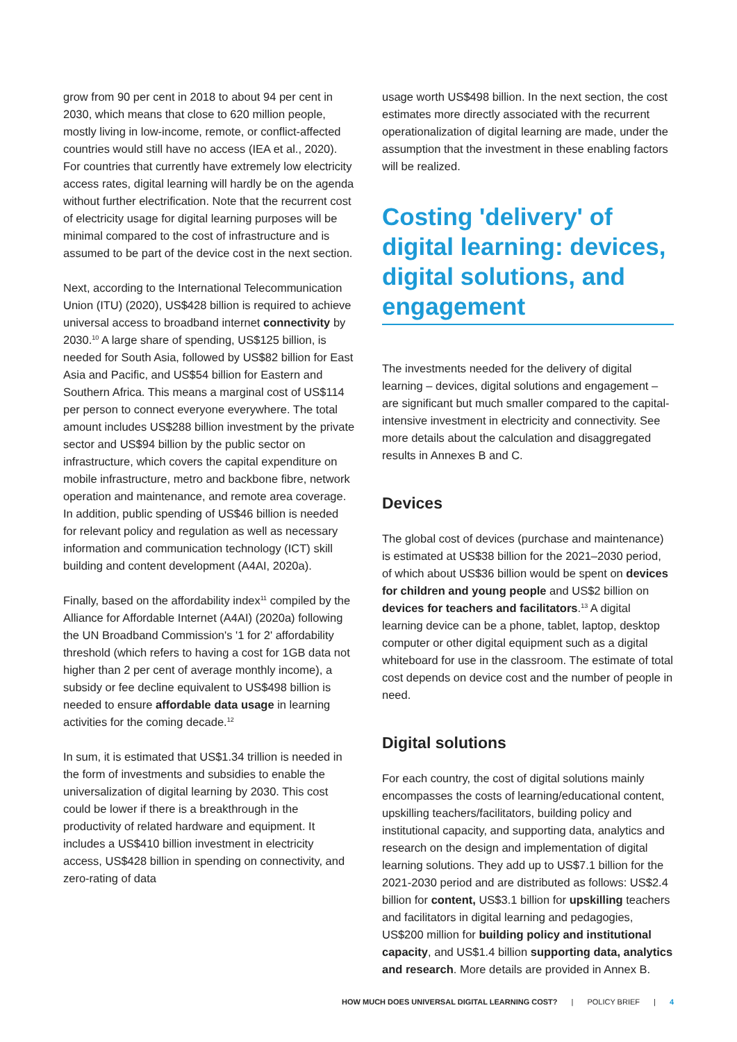grow from 90 per cent in 2018 to about 94 per cent in 2030, which means that close to 620 million people, mostly living in low-income, remote, or conflict-affected countries would still have no access (IEA et al., 2020). For countries that currently have extremely low electricity access rates, digital learning will hardly be on the agenda without further electrification. Note that the recurrent cost of electricity usage for digital learning purposes will be minimal compared to the cost of infrastructure and is assumed to be part of the device cost in the next section.
Next, according to the International Telecommunication Union (ITU) (2020), US$428 billion is required to achieve universal access to broadband internet connectivity by 2030.<sup>10</sup> A large share of spending, US$125 billion, is needed for South Asia, followed by US$82 billion for East Asia and Pacific, and US$54 billion for Eastern and Southern Africa. This means a marginal cost of US$114 per person to connect everyone everywhere. The total amount includes US$288 billion investment by the private sector and US$94 billion by the public sector on infrastructure, which covers the capital expenditure on mobile infrastructure, metro and backbone fibre, network operation and maintenance, and remote area coverage. In addition, public spending of US$46 billion is needed for relevant policy and regulation as well as necessary information and communication technology (ICT) skill building and content development (A4AI, 2020a).
Finally, based on the affordability index<sup>11</sup> compiled by the Alliance for Affordable Internet (A4AI) (2020a) following the UN Broadband Commission's '1 for 2' affordability threshold (which refers to having a cost for 1GB data not higher than 2 per cent of average monthly income), a subsidy or fee decline equivalent to US$498 billion is needed to ensure affordable data usage in learning activities for the coming decade.<sup>12</sup>
In sum, it is estimated that US$1.34 trillion is needed in the form of investments and subsidies to enable the universalization of digital learning by 2030. This cost could be lower if there is a breakthrough in the productivity of related hardware and equipment. It includes a US$410 billion investment in electricity access, US$428 billion in spending on connectivity, and zero-rating of data
usage worth US$498 billion. In the next section, the cost estimates more directly associated with the recurrent operationalization of digital learning are made, under the assumption that the investment in these enabling factors will be realized.
Costing 'delivery' of digital learning: devices, digital solutions, and engagement
The investments needed for the delivery of digital learning – devices, digital solutions and engagement – are significant but much smaller compared to the capital-intensive investment in electricity and connectivity. See more details about the calculation and disaggregated results in Annexes B and C.
Devices
The global cost of devices (purchase and maintenance) is estimated at US$38 billion for the 2021–2030 period, of which about US$36 billion would be spent on devices for children and young people and US$2 billion on devices for teachers and facilitators.<sup>13</sup> A digital learning device can be a phone, tablet, laptop, desktop computer or other digital equipment such as a digital whiteboard for use in the classroom. The estimate of total cost depends on device cost and the number of people in need.
Digital solutions
For each country, the cost of digital solutions mainly encompasses the costs of learning/educational content, upskilling teachers/facilitators, building policy and institutional capacity, and supporting data, analytics and research on the design and implementation of digital learning solutions. They add up to US$7.1 billion for the 2021-2030 period and are distributed as follows: US$2.4 billion for content, US$3.1 billion for upskilling teachers and facilitators in digital learning and pedagogies, US$200 million for building policy and institutional capacity, and US$1.4 billion supporting data, analytics and research. More details are provided in Annex B.
HOW MUCH DOES UNIVERSAL DIGITAL LEARNING COST? | POLICY BRIEF | 4